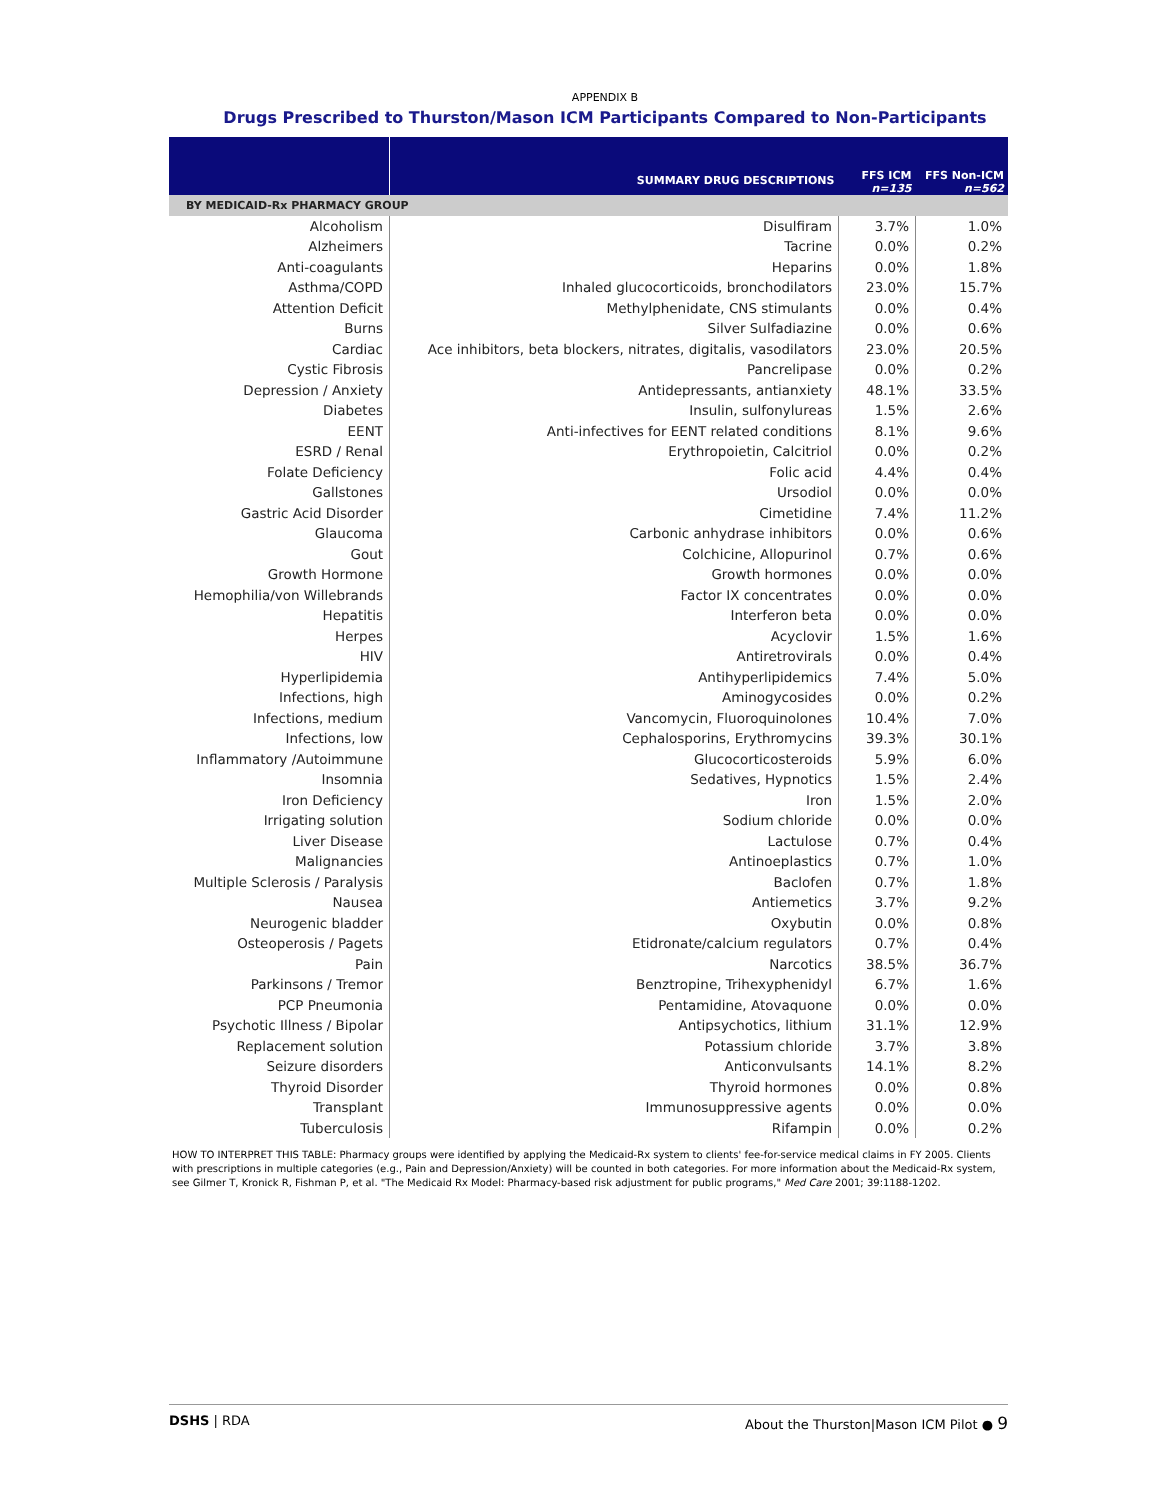APPENDIX B
Drugs Prescribed to Thurston/Mason ICM Participants Compared to Non-Participants
| | SUMMARY DRUG DESCRIPTIONS | FFS ICM n=135 | FFS Non-ICM n=562 |
| --- | --- | --- | --- |
| BY MEDICAID-Rx PHARMACY GROUP | | | |
| Alcoholism | Disulfiram | 3.7% | 1.0% |
| Alzheimers | Tacrine | 0.0% | 0.2% |
| Anti-coagulants | Heparins | 0.0% | 1.8% |
| Asthma/COPD | Inhaled glucocorticoids, bronchodilators | 23.0% | 15.7% |
| Attention Deficit | Methylphenidate, CNS stimulants | 0.0% | 0.4% |
| Burns | Silver Sulfadiazine | 0.0% | 0.6% |
| Cardiac | Ace inhibitors, beta blockers, nitrates, digitalis, vasodilators | 23.0% | 20.5% |
| Cystic Fibrosis | Pancrelipase | 0.0% | 0.2% |
| Depression / Anxiety | Antidepressants, antianxiety | 48.1% | 33.5% |
| Diabetes | Insulin, sulfonylureas | 1.5% | 2.6% |
| EENT | Anti-infectives for EENT related conditions | 8.1% | 9.6% |
| ESRD / Renal | Erythropoietin, Calcitriol | 0.0% | 0.2% |
| Folate Deficiency | Folic acid | 4.4% | 0.4% |
| Gallstones | Ursodiol | 0.0% | 0.0% |
| Gastric Acid Disorder | Cimetidine | 7.4% | 11.2% |
| Glaucoma | Carbonic anhydrase inhibitors | 0.0% | 0.6% |
| Gout | Colchicine, Allopurinol | 0.7% | 0.6% |
| Growth Hormone | Growth hormones | 0.0% | 0.0% |
| Hemophilia/von Willebrands | Factor IX concentrates | 0.0% | 0.0% |
| Hepatitis | Interferon beta | 0.0% | 0.0% |
| Herpes | Acyclovir | 1.5% | 1.6% |
| HIV | Antiretrovirals | 0.0% | 0.4% |
| Hyperlipidemia | Antihyperlipidemics | 7.4% | 5.0% |
| Infections, high | Aminogycosides | 0.0% | 0.2% |
| Infections, medium | Vancomycin, Fluoroquinolones | 10.4% | 7.0% |
| Infections, low | Cephalosporins, Erythromycins | 39.3% | 30.1% |
| Inflammatory /Autoimmune | Glucocorticosteroids | 5.9% | 6.0% |
| Insomnia | Sedatives, Hypnotics | 1.5% | 2.4% |
| Iron Deficiency | Iron | 1.5% | 2.0% |
| Irrigating solution | Sodium chloride | 0.0% | 0.0% |
| Liver Disease | Lactulose | 0.7% | 0.4% |
| Malignancies | Antinoeplastics | 0.7% | 1.0% |
| Multiple Sclerosis / Paralysis | Baclofen | 0.7% | 1.8% |
| Nausea | Antiemetics | 3.7% | 9.2% |
| Neurogenic bladder | Oxybutin | 0.0% | 0.8% |
| Osteoperosis / Pagets | Etidronate/calcium regulators | 0.7% | 0.4% |
| Pain | Narcotics | 38.5% | 36.7% |
| Parkinsons / Tremor | Benztropine, Trihexyphenidyl | 6.7% | 1.6% |
| PCP Pneumonia | Pentamidine, Atovaquone | 0.0% | 0.0% |
| Psychotic Illness / Bipolar | Antipsychotics, lithium | 31.1% | 12.9% |
| Replacement solution | Potassium chloride | 3.7% | 3.8% |
| Seizure disorders | Anticonvulsants | 14.1% | 8.2% |
| Thyroid Disorder | Thyroid hormones | 0.0% | 0.8% |
| Transplant | Immunosuppressive agents | 0.0% | 0.0% |
| Tuberculosis | Rifampin | 0.0% | 0.2% |
HOW TO INTERPRET THIS TABLE: Pharmacy groups were identified by applying the Medicaid-Rx system to clients' fee-for-service medical claims in FY 2005. Clients with prescriptions in multiple categories (e.g., Pain and Depression/Anxiety) will be counted in both categories. For more information about the Medicaid-Rx system, see Gilmer T, Kronick R, Fishman P, et al. "The Medicaid Rx Model: Pharmacy-based risk adjustment for public programs," Med Care 2001; 39:1188-1202.
DSHS | RDA About the Thurston|Mason ICM Pilot ● 9